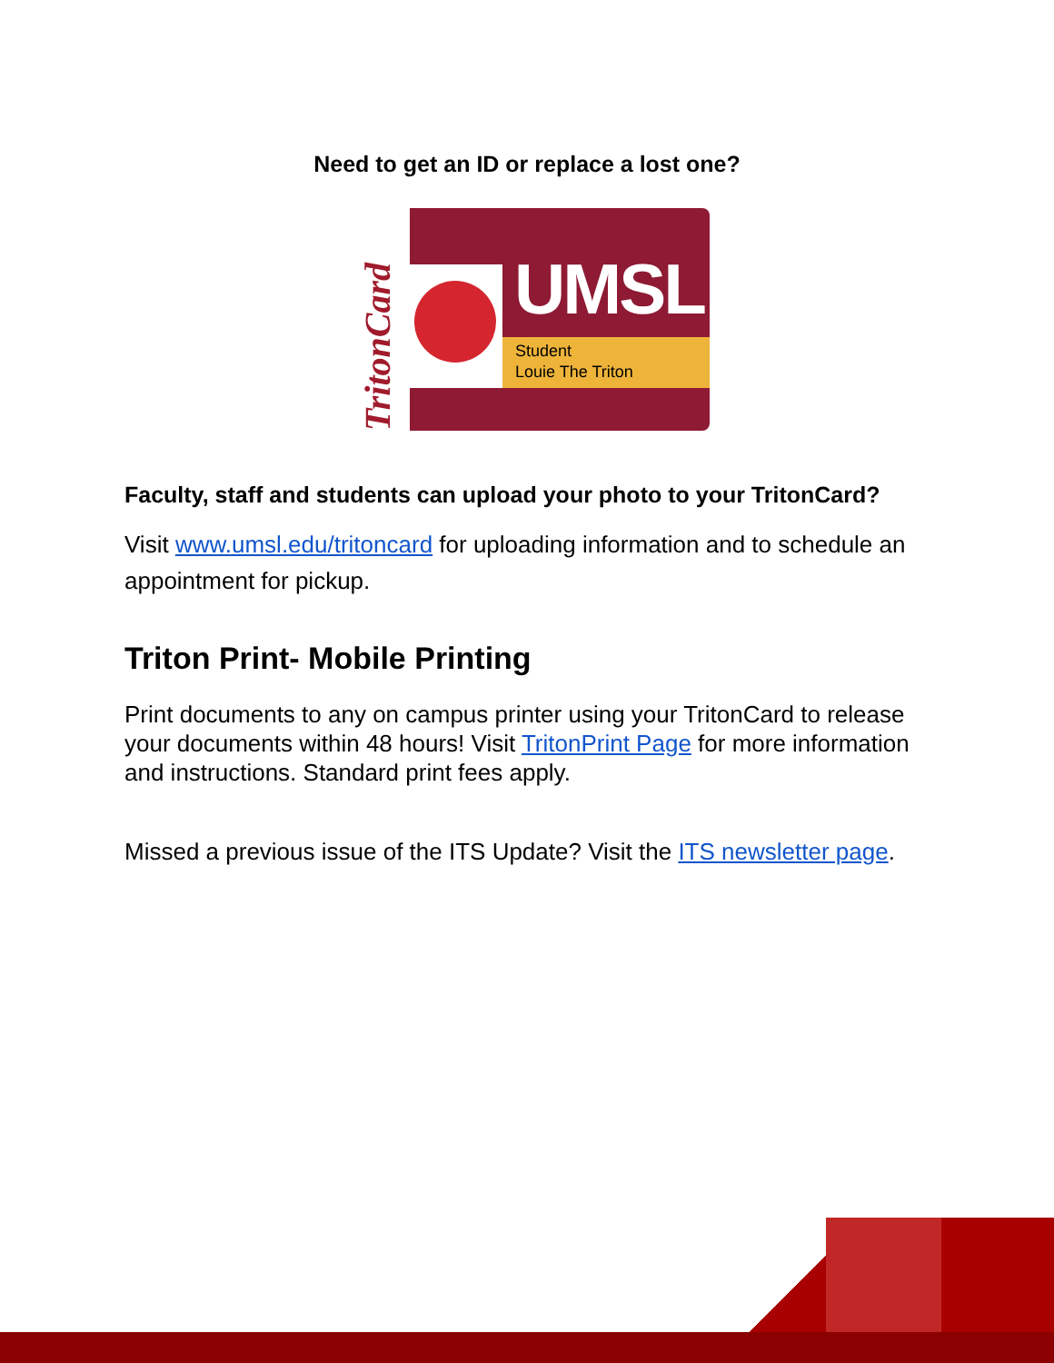Need to get an ID or replace a lost one?
TritonCard
UMSL
Student
Louie The Triton
Faculty, staff and students can upload your photo to your TritonCard?
Visit www.umsl.edu/tritoncard for uploading information and to schedule an appointment for pickup.
Triton Print- Mobile Printing
Print documents to any on campus printer using your TritonCard to release your documents within 48 hours! Visit TritonPrint Page for more information and instructions. Standard print fees apply.
Missed a previous issue of the ITS Update? Visit the ITS newsletter page.